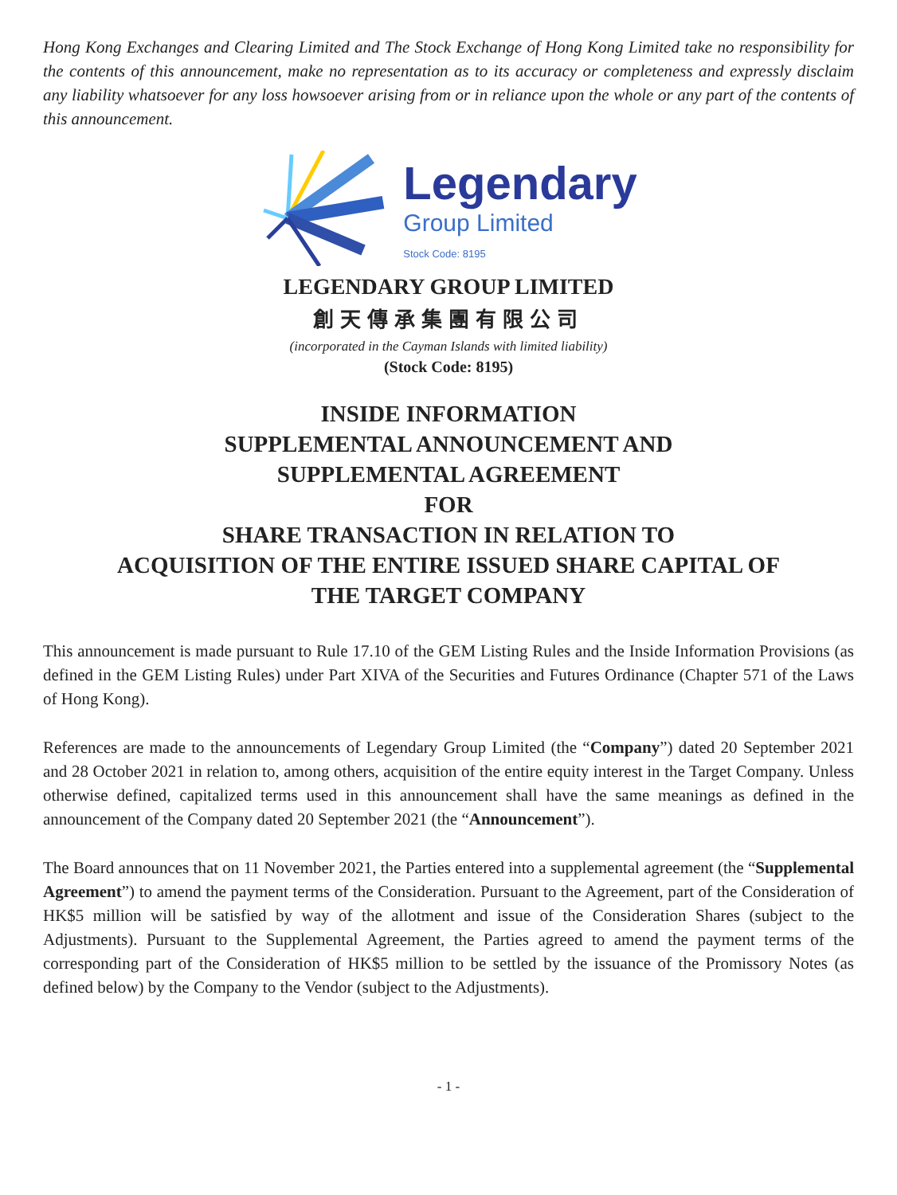Hong Kong Exchanges and Clearing Limited and The Stock Exchange of Hong Kong Limited take no responsibility for the contents of this announcement, make no representation as to its accuracy or completeness and expressly disclaim any liability whatsoever for any loss howsoever arising from or in reliance upon the whole or any part of the contents of this announcement.
Legendary
Group Limited
Stock Code: 8195
LEGENDARY GROUP LIMITED
創天傳承集團有限公司
(incorporated in the Cayman Islands with limited liability)
(Stock Code: 8195)
INSIDE INFORMATION
SUPPLEMENTAL ANNOUNCEMENT AND
SUPPLEMENTAL AGREEMENT
FOR
SHARE TRANSACTION IN RELATION TO
ACQUISITION OF THE ENTIRE ISSUED SHARE CAPITAL OF
THE TARGET COMPANY
This announcement is made pursuant to Rule 17.10 of the GEM Listing Rules and the Inside Information Provisions (as defined in the GEM Listing Rules) under Part XIVA of the Securities and Futures Ordinance (Chapter 571 of the Laws of Hong Kong).
References are made to the announcements of Legendary Group Limited (the “Company”) dated 20 September 2021 and 28 October 2021 in relation to, among others, acquisition of the entire equity interest in the Target Company. Unless otherwise defined, capitalized terms used in this announcement shall have the same meanings as defined in the announcement of the Company dated 20 September 2021 (the “Announcement”).
The Board announces that on 11 November 2021, the Parties entered into a supplemental agreement (the “Supplemental Agreement”) to amend the payment terms of the Consideration. Pursuant to the Agreement, part of the Consideration of HK$5 million will be satisfied by way of the allotment and issue of the Consideration Shares (subject to the Adjustments). Pursuant to the Supplemental Agreement, the Parties agreed to amend the payment terms of the corresponding part of the Consideration of HK$5 million to be settled by the issuance of the Promissory Notes (as defined below) by the Company to the Vendor (subject to the Adjustments).
- 1 -